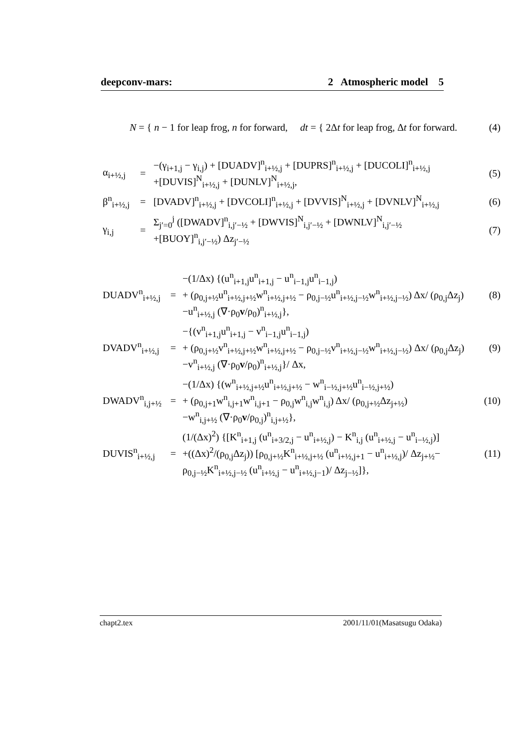deepconv-mars: 2 Atmospheric model 5
| N = { n − 1 for leap frog, n for forward, dt = { 2Δ t for leap frog, Δ t for forward. | (4) |
| α<sub>i+½,j</sub> | = | −(γ<sub>i+1,j</sub> − γ<sub>i,j</sub>) + [DUADV]<sup>n</sup><sub>i+½,j</sub> + [DUPRS]<sup>n</sup><sub>i+½,j</sub> + [DUCOLI]<sup>n</sup><sub>i+½,j</sub> +[DUVIS]<sup>N</sup><sub>i+½,j</sub> + [DUNLV]<sup>N</sup><sub>i+½,j</sub>, | (5) |
| β<sup>n</sup><sub>i+½,j</sub> | = | [DVADV]<sup>n</sup><sub>i+½,j</sub> + [DVCOLI]<sup>n</sup><sub>i+½,j</sub> + [DVVIS]<sup>N</sup><sub>i+½,j</sub> + [DVNLV]<sup>N</sup><sub>i+½,j</sub> | (6) |
| γ<sub>i,j</sub> | = | Σ<sub>j′=0</sub><sup>j</sup> ([DWADV]<sup>n</sup><sub>i,j′−½</sub> + [DWVIS]<sup>N</sup><sub>i,j′−½</sub> + [DWNLV]<sup>N</sup><sub>i,j′−½</sub> +[BUOY]<sup>n</sup><sub>i,j′−½</sub>) Δz<sub>j′−½</sub> | (7) |
| DUADV<sup>n</sup><sub>i+½,j</sub> | = | −(1/Δx) {(u<sup>n</sup><sub>i+1,j</sub>u<sup>n</sup><sub>i+1,j</sub> − u<sup>n</sup><sub>i−1,j</sub>u<sup>n</sup><sub>i−1,j</sub>) + (ρ<sub>0,j+½</sub>u<sup>n</sup><sub>i+½,j+½</sub>w<sup>n</sup><sub>i+½,j+½</sub> − ρ<sub>0,j−½</sub>u<sup>n</sup><sub>i+½,j−½</sub>w<sup>n</sup><sub>i+½,j−½</sub>) Δx/ (ρ<sub>0,j</sub>Δz<sub>j</sub>) −u<sup>n</sup><sub>i+½,j</sub> (∇·ρ<sub>0</sub> v /ρ<sub>0</sub>)<sup>n</sup><sub>i+½,j</sub>}, | (8) |
| DVADV<sup>n</sup><sub>i+½,j</sub> | = | −{(v<sup>n</sup><sub>i+1,j</sub>u<sup>n</sup><sub>i+1,j</sub> − v<sup>n</sup><sub>i−1,j</sub>u<sup>n</sup><sub>i−1,j</sub>) + (ρ<sub>0,j+½</sub>v<sup>n</sup><sub>i+½,j+½</sub>w<sup>n</sup><sub>i+½,j+½</sub> − ρ<sub>0,j−½</sub>v<sup>n</sup><sub>i+½,j−½</sub>w<sup>n</sup><sub>i+½,j−½</sub>) Δx/ (ρ<sub>0,j</sub>Δz<sub>j</sub>) −v<sup>n</sup><sub>i+½,j</sub> (∇·ρ<sub>0</sub> v /ρ<sub>0</sub>)<sup>n</sup><sub>i+½,j</sub>}/ Δx, | (9) |
| DWADV<sup>n</sup><sub>i,j+½</sub> | = | −(1/Δx) {(w<sup>n</sup><sub>i+½,j+½</sub>u<sup>n</sup><sub>i+½,j+½</sub> − w<sup>n</sup><sub>i−½,j+½</sub>u<sup>n</sup><sub>i−½,j+½</sub>) + (ρ<sub>0,j+1</sub>w<sup>n</sup><sub>i,j+1</sub>w<sup>n</sup><sub>i,j+1</sub> − ρ<sub>0,j</sub>w<sup>n</sup><sub>i,j</sub>w<sup>n</sup><sub>i,j</sub>) Δx/ (ρ<sub>0,j+½</sub>Δz<sub>j+½</sub>) −w<sup>n</sup><sub>i,j+½</sub> (∇·ρ<sub>0</sub> v /ρ<sub>0,j</sub>)<sup>n</sup><sub>i,j+½</sub>}, | (10) |
| DUVIS<sup>n</sup><sub>i+½,j</sub> | = | (1/(Δx)<sup>2</sup>) {[K<sup>n</sup><sub>i+1,j</sub> (u<sup>n</sup><sub>i+3/2,j</sub> − u<sup>n</sup><sub>i+½,j</sub>) − K<sup>n</sup><sub>i,j</sub> (u<sup>n</sup><sub>i+½,j</sub> − u<sup>n</sup><sub>i−½,j</sub>)] +((Δx)<sup>2</sup>/(ρ<sub>0,j</sub>Δz<sub>j</sub>)) [ρ<sub>0,j+½</sub>K<sup>n</sup><sub>i+½,j+½</sub> (u<sup>n</sup><sub>i+½,j+1</sub> − u<sup>n</sup><sub>i+½,j</sub>)/ Δz<sub>j+½</sub>− ρ<sub>0,j−½</sub>K<sup>n</sup><sub>i+½,j−½</sub> (u<sup>n</sup><sub>i+½,j</sub> − u<sup>n</sup><sub>i+½,j−1</sub>)/ Δz<sub>j−½</sub>]}, | (11) |
chapt2.tex 2001/11/01(Masatsugu Odaka)